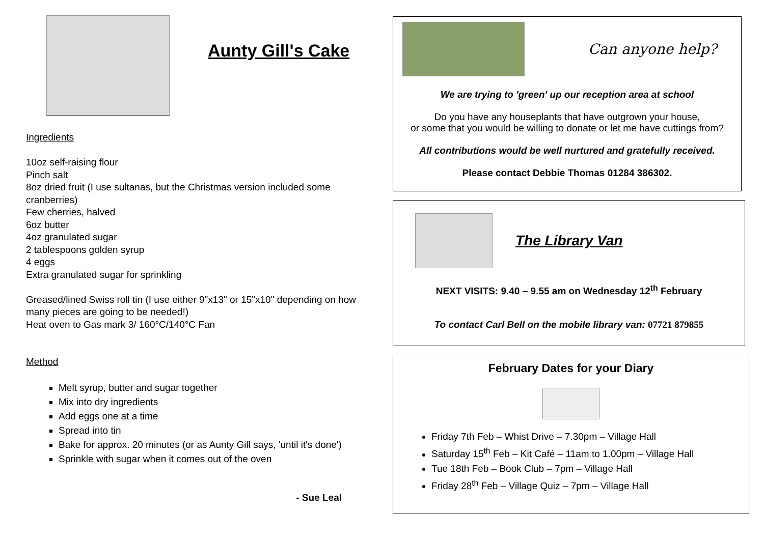Aunty Gill's Cake
Ingredients
10oz self-raising flour
Pinch salt
8oz dried fruit (I use sultanas, but the Christmas version included some cranberries)
Few cherries, halved
6oz butter
4oz granulated sugar
2 tablespoons golden syrup
4 eggs
Extra granulated sugar for sprinkling
Greased/lined Swiss roll tin (I use either 9"x13" or 15"x10" depending on how many pieces are going to be needed!)
Heat oven to Gas mark 3/ 160°C/140°C Fan
Method
Melt syrup, butter and sugar together
Mix into dry ingredients
Add eggs one at a time
Spread into tin
Bake for approx. 20 minutes (or as Aunty Gill says, 'until it's done')
Sprinkle with sugar when it comes out of the oven
- Sue Leal
Can anyone help?
We are trying to 'green' up our reception area at school
Do you have any houseplants that have outgrown your house,
or some that you would be willing to donate or let me have cuttings from?
All contributions would be well nurtured and gratefully received.
Please contact Debbie Thomas 01284 386302.
The Library Van
NEXT VISITS: 9.40 – 9.55 am on Wednesday 12<sup>th</sup> February
To contact Carl Bell on the mobile library van: 07721 879855
February Dates for your Diary
Friday 7th Feb – Whist Drive – 7.30pm – Village Hall
Saturday 15<sup>th</sup> Feb – Kit Café – 11am to 1.00pm – Village Hall
Tue 18th Feb – Book Club – 7pm – Village Hall
Friday 28<sup>th</sup> Feb – Village Quiz – 7pm – Village Hall